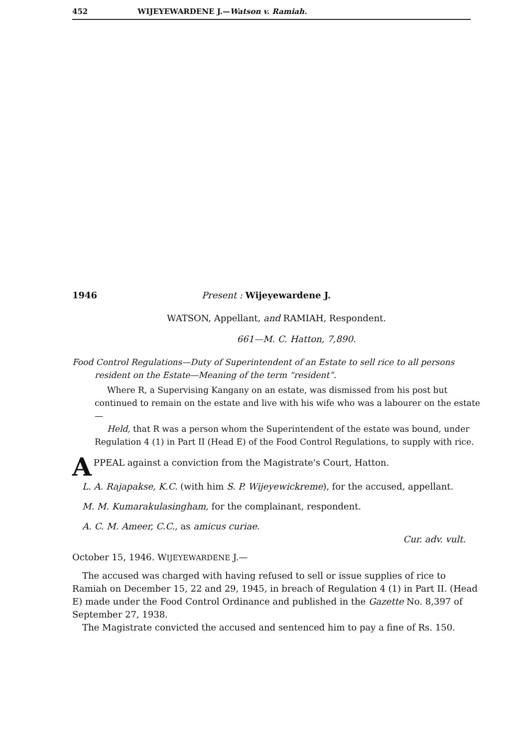452 WIJEYEWARDENE J.—Watson v. Ramiah.
1946 Present : Wijeyewardene J.
WATSON, Appellant, and RAMIAH, Respondent.
661—M. C. Hatton, 7,890.
Food Control Regulations—Duty of Superintendent of an Estate to sell rice to all persons resident on the Estate—Meaning of the term “resident”.
Where R, a Supervising Kangany on an estate, was dismissed from his post but continued to remain on the estate and live with his wife who was a labourer on the estate—
Held, that R was a person whom the Superintendent of the estate was bound, under Regulation 4 (1) in Part II (Head E) of the Food Control Regulations, to supply with rice.
APPEAL against a conviction from the Magistrate's Court, Hatton.
L. A. Rajapakse, K.C. (with him S. P. Wijeyewickreme), for the accused, appellant.
M. M. Kumarakulasingham, for the complainant, respondent.
A. C. M. Ameer, C.C., as amicus curiae.
Cur. adv. vult.
October 15, 1946. WIJEYEWARDENE J.—
The accused was charged with having refused to sell or issue supplies of rice to Ramiah on December 15, 22 and 29, 1945, in breach of Regulation 4 (1) in Part II. (Head E) made under the Food Control Ordinance and published in the Gazette No. 8,397 of September 27, 1938.
The Magistrate convicted the accused and sentenced him to pay a fine of Rs. 150.